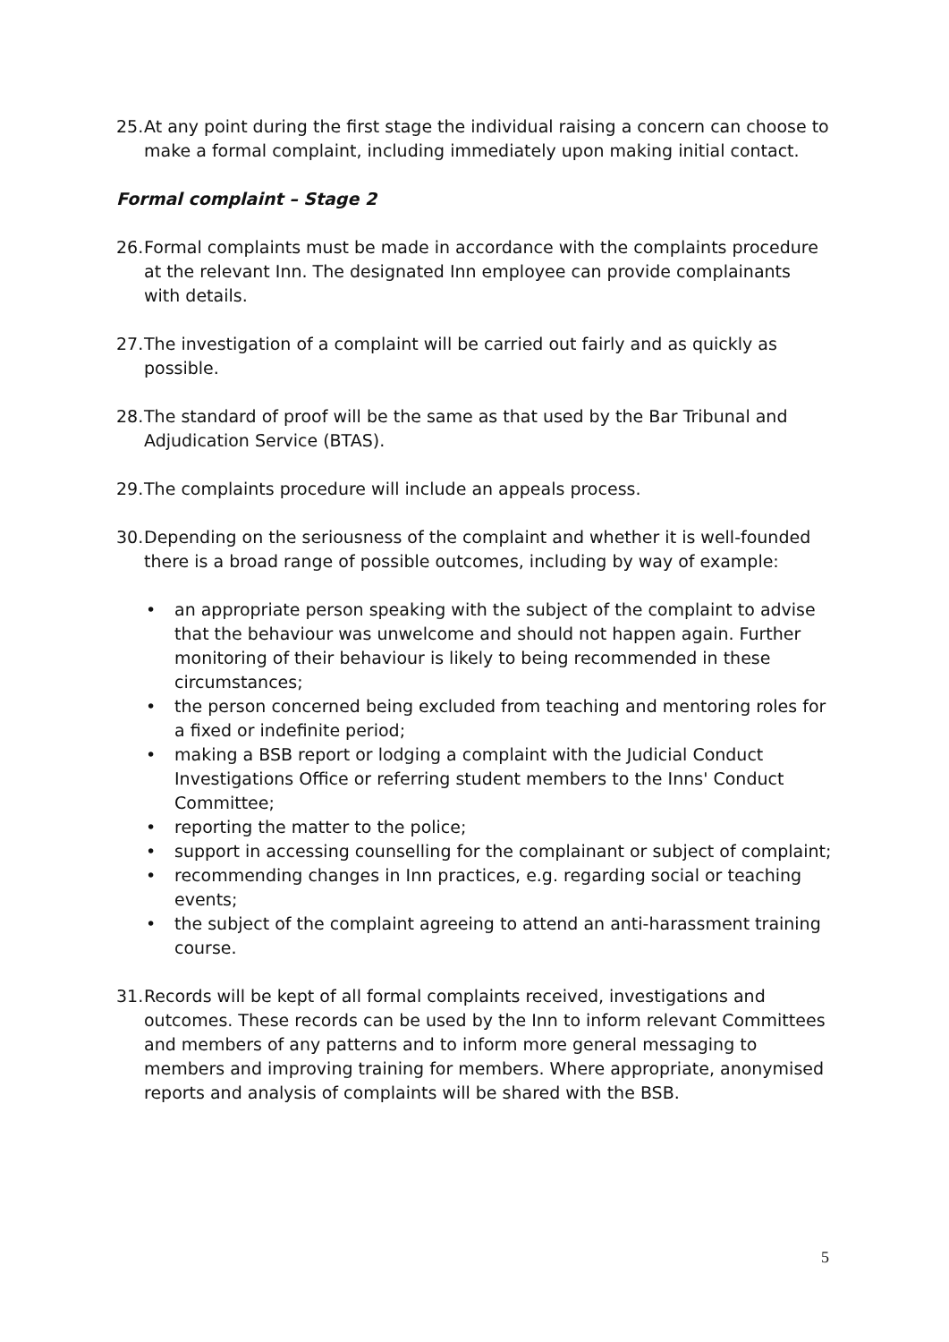25. At any point during the first stage the individual raising a concern can choose to make a formal complaint, including immediately upon making initial contact.
Formal complaint – Stage 2
26. Formal complaints must be made in accordance with the complaints procedure at the relevant Inn. The designated Inn employee can provide complainants with details.
27. The investigation of a complaint will be carried out fairly and as quickly as possible.
28. The standard of proof will be the same as that used by the Bar Tribunal and Adjudication Service (BTAS).
29. The complaints procedure will include an appeals process.
30. Depending on the seriousness of the complaint and whether it is well-founded there is a broad range of possible outcomes, including by way of example:
• an appropriate person speaking with the subject of the complaint to advise that the behaviour was unwelcome and should not happen again. Further monitoring of their behaviour is likely to being recommended in these circumstances;
• the person concerned being excluded from teaching and mentoring roles for a fixed or indefinite period;
• making a BSB report or lodging a complaint with the Judicial Conduct Investigations Office or referring student members to the Inns' Conduct Committee;
• reporting the matter to the police;
• support in accessing counselling for the complainant or subject of complaint;
• recommending changes in Inn practices, e.g. regarding social or teaching events;
• the subject of the complaint agreeing to attend an anti-harassment training course.
31. Records will be kept of all formal complaints received, investigations and outcomes. These records can be used by the Inn to inform relevant Committees and members of any patterns and to inform more general messaging to members and improving training for members. Where appropriate, anonymised reports and analysis of complaints will be shared with the BSB.
5